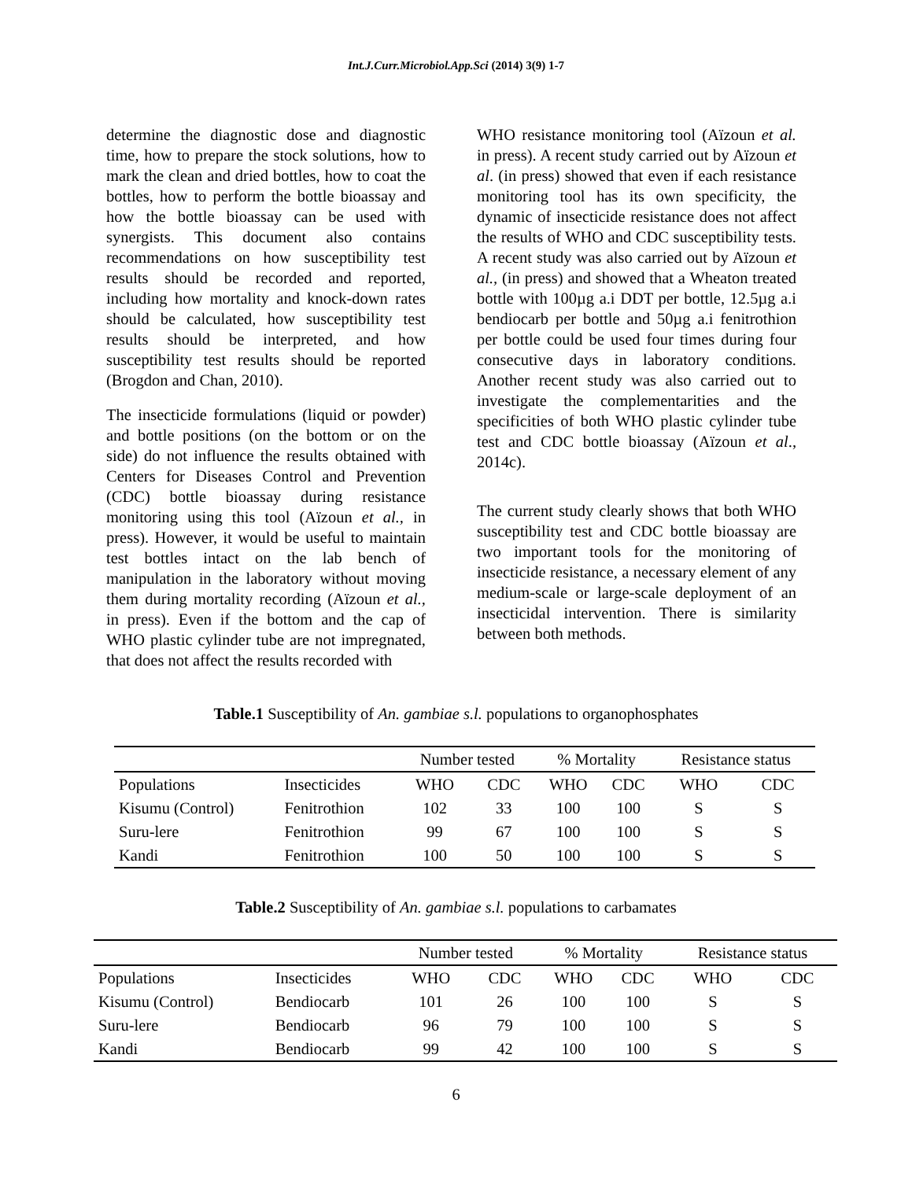Int.J.Curr.Microbiol.App.Sci (2014) 3(9) 1-7
determine the diagnostic dose and diagnostic time, how to prepare the stock solutions, how to mark the clean and dried bottles, how to coat the bottles, how to perform the bottle bioassay and how the bottle bioassay can be used with synergists. This document also contains recommendations on how susceptibility test results should be recorded and reported, including how mortality and knock-down rates should be calculated, how susceptibility test results should be interpreted, and how susceptibility test results should be reported (Brogdon and Chan, 2010).
The insecticide formulations (liquid or powder) and bottle positions (on the bottom or on the side) do not influence the results obtained with Centers for Diseases Control and Prevention (CDC) bottle bioassay during resistance monitoring using this tool (Aïzoun et al., in press). However, it would be useful to maintain test bottles intact on the lab bench of manipulation in the laboratory without moving them during mortality recording (Aïzoun et al., in press). Even if the bottom and the cap of WHO plastic cylinder tube are not impregnated, that does not affect the results recorded with
WHO resistance monitoring tool (Aïzoun et al. in press). A recent study carried out by Aïzoun et al. (in press) showed that even if each resistance monitoring tool has its own specificity, the dynamic of insecticide resistance does not affect the results of WHO and CDC susceptibility tests. A recent study was also carried out by Aïzoun et al., (in press) and showed that a Wheaton treated bottle with 100µg a.i DDT per bottle, 12.5µg a.i bendiocarb per bottle and 50µg a.i fenitrothion per bottle could be used four times during four consecutive days in laboratory conditions. Another recent study was also carried out to investigate the complementarities and the specificities of both WHO plastic cylinder tube test and CDC bottle bioassay (Aïzoun et al., 2014c).
The current study clearly shows that both WHO susceptibility test and CDC bottle bioassay are two important tools for the monitoring of insecticide resistance, a necessary element of any medium-scale or large-scale deployment of an insecticidal intervention. There is similarity between both methods.
Table.1 Susceptibility of An. gambiae s.l. populations to organophosphates
| | | Number tested | | % Mortality | | Resistance status | |
| Populations | Insecticides | WHO | CDC | WHO | CDC | WHO | CDC |
| Kisumu (Control) | Fenitrothion | 102 | 33 | 100 | 100 | S | S |
| Suru-lere | Fenitrothion | 99 | 67 | 100 | 100 | S | S |
| Kandi | Fenitrothion | 100 | 50 | 100 | 100 | S | S |
Table.2 Susceptibility of An. gambiae s.l. populations to carbamates
| | | Number tested | | % Mortality | | Resistance status | |
| Populations | Insecticides | WHO | CDC | WHO | CDC | WHO | CDC |
| Kisumu (Control) | Bendiocarb | 101 | 26 | 100 | 100 | S | S |
| Suru-lere | Bendiocarb | 96 | 79 | 100 | 100 | S | S |
| Kandi | Bendiocarb | 99 | 42 | 100 | 100 | S | S |
6